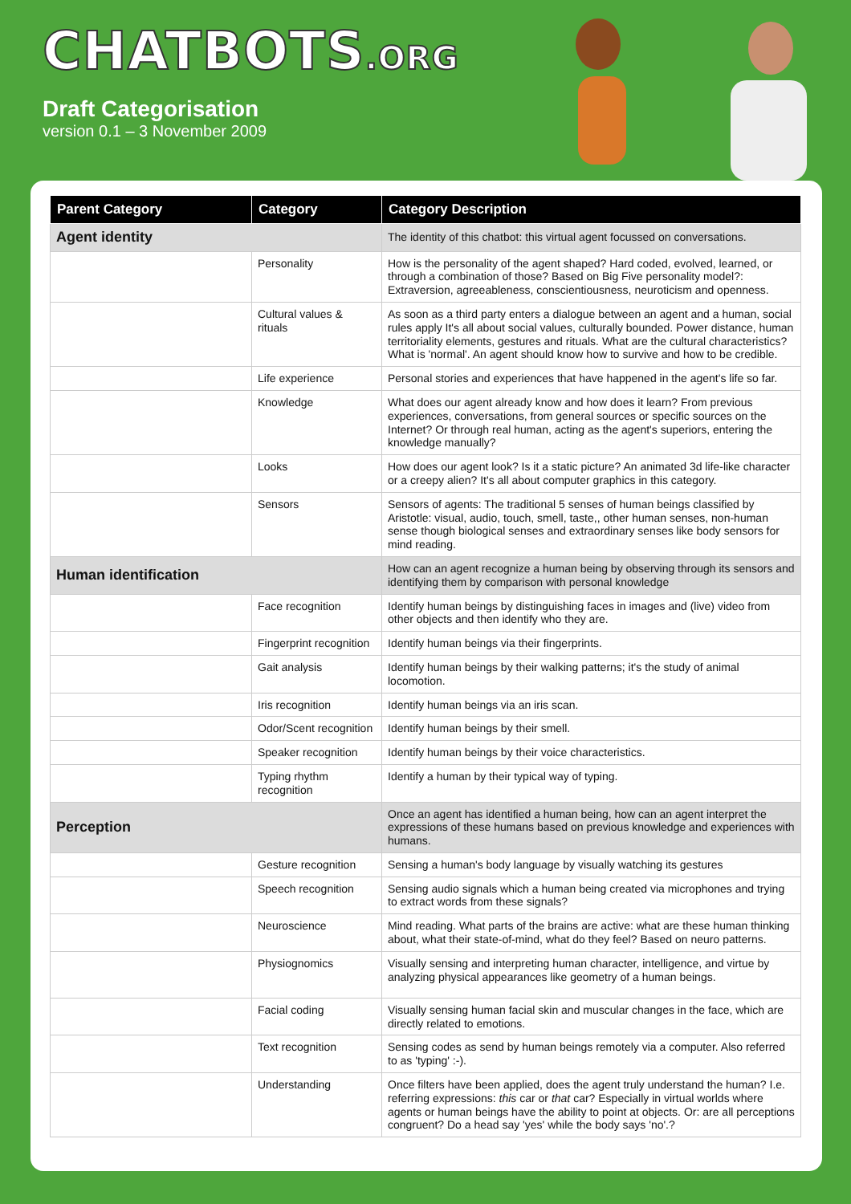CHATBOTS.ORG
Draft Categorisation
version 0.1 – 3 November 2009
| Parent Category | Category | Category Description |
| --- | --- | --- |
| Agent identity | | The identity of this chatbot: this virtual agent focussed on conversations. |
| | Personality | How is the personality of the agent shaped? Hard coded, evolved, learned, or through a combination of those? Based on Big Five personality model?: Extraversion, agreeableness, conscientiousness, neuroticism and openness. |
| | Cultural values & rituals | As soon as a third party enters a dialogue between an agent and a human, social rules apply It's all about social values, culturally bounded. Power distance, human territoriality elements, gestures and rituals. What are the cultural characteristics? What is 'normal'. An agent should know how to survive and how to be credible. |
| | Life experience | Personal stories and experiences that have happened in the agent's life so far. |
| | Knowledge | What does our agent already know and how does it learn? From previous experiences, conversations, from general sources or specific sources on the Internet? Or through real human, acting as the agent's superiors, entering the knowledge manually? |
| | Looks | How does our agent look? Is it a static picture? An animated 3d life-like character or a creepy alien? It's all about computer graphics in this category. |
| | Sensors | Sensors of agents: The traditional 5 senses of human beings classified by Aristotle: visual, audio, touch, smell, taste,, other human senses, non-human sense though biological senses and extraordinary senses like body sensors for mind reading. |
| Human identification | | How can an agent recognize a human being by observing through its sensors and identifying them by comparison with personal knowledge |
| | Face recognition | Identify human beings by distinguishing faces in images and (live) video from other objects and then identify who they are. |
| | Fingerprint recognition | Identify human beings via their fingerprints. |
| | Gait analysis | Identify human beings by their walking patterns; it's the study of animal locomotion. |
| | Iris recognition | Identify human beings via an iris scan. |
| | Odor/Scent recognition | Identify human beings by their smell. |
| | Speaker recognition | Identify human beings by their voice characteristics. |
| | Typing rhythm recognition | Identify a human by their typical way of typing. |
| Perception | | Once an agent has identified a human being, how can an agent interpret the expressions of these humans based on previous knowledge and experiences with humans. |
| | Gesture recognition | Sensing a human's body language by visually watching its gestures |
| | Speech recognition | Sensing audio signals which a human being created via microphones and trying to extract words from these signals? |
| | Neuroscience | Mind reading. What parts of the brains are active: what are these human thinking about, what their state-of-mind, what do they feel? Based on neuro patterns. |
| | Physiognomics | Visually sensing and interpreting human character, intelligence, and virtue by analyzing physical appearances like geometry of a human beings. |
| | Facial coding | Visually sensing human facial skin and muscular changes in the face, which are directly related to emotions. |
| | Text recognition | Sensing codes as send by human beings remotely via a computer. Also referred to as 'typing' :-). |
| | Understanding | Once filters have been applied, does the agent truly understand the human? I.e. referring expressions: this car or that car? Especially in virtual worlds where agents or human beings have the ability to point at objects. Or: are all perceptions congruent? Do a head say 'yes' while the body says 'no'.? |